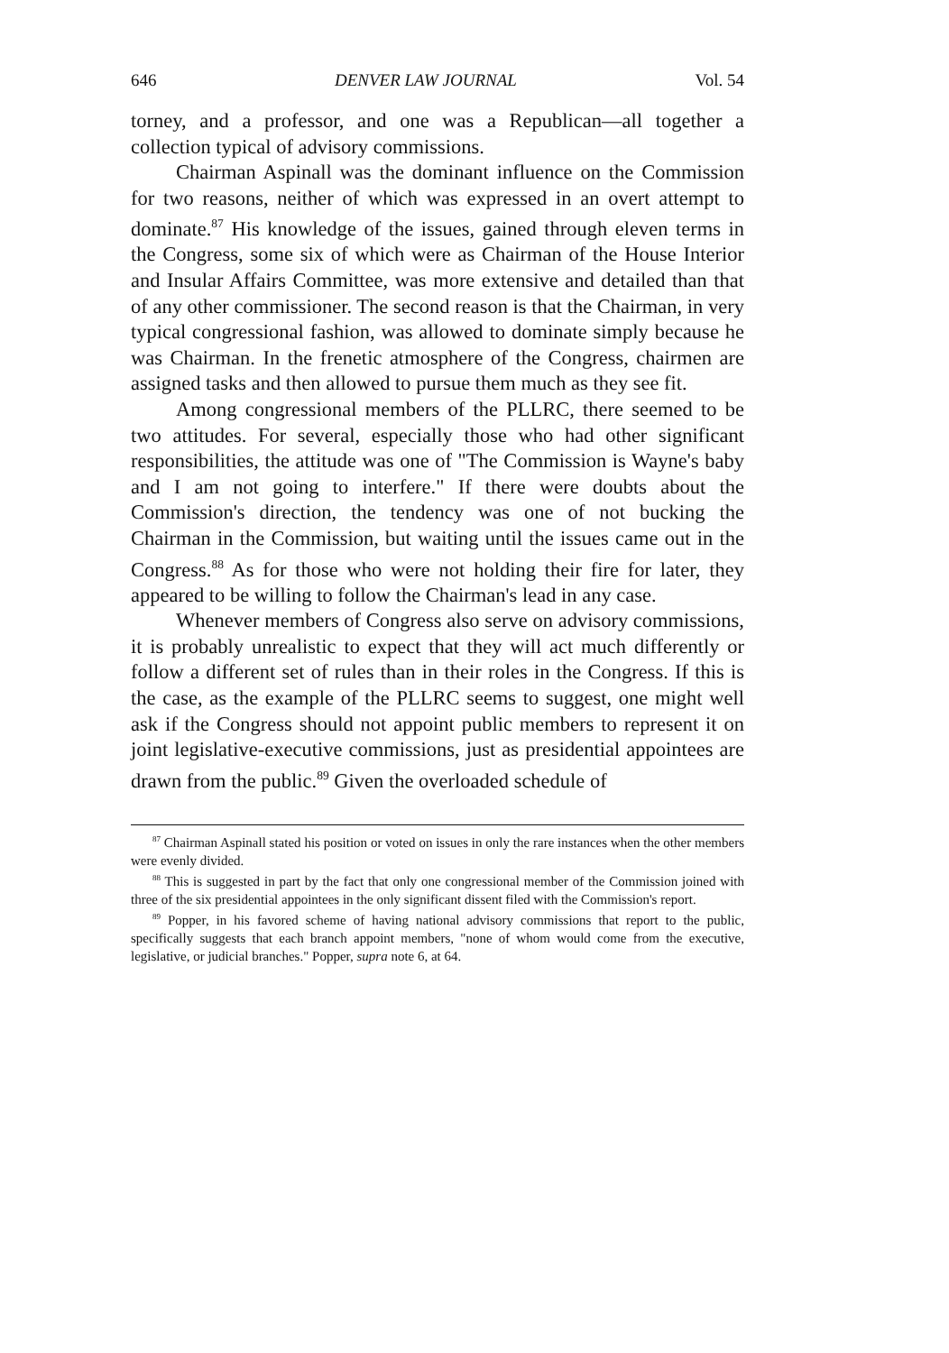646 DENVER LAW JOURNAL Vol. 54
torney, and a professor, and one was a Republican—all together a collection typical of advisory commissions.
Chairman Aspinall was the dominant influence on the Commission for two reasons, neither of which was expressed in an overt attempt to dominate.<sup>87</sup> His knowledge of the issues, gained through eleven terms in the Congress, some six of which were as Chairman of the House Interior and Insular Affairs Committee, was more extensive and detailed than that of any other commissioner. The second reason is that the Chairman, in very typical congressional fashion, was allowed to dominate simply because he was Chairman. In the frenetic atmosphere of the Congress, chairmen are assigned tasks and then allowed to pursue them much as they see fit.
Among congressional members of the PLLRC, there seemed to be two attitudes. For several, especially those who had other significant responsibilities, the attitude was one of "The Commission is Wayne's baby and I am not going to interfere." If there were doubts about the Commission's direction, the tendency was one of not bucking the Chairman in the Commission, but waiting until the issues came out in the Congress.<sup>88</sup> As for those who were not holding their fire for later, they appeared to be willing to follow the Chairman's lead in any case.
Whenever members of Congress also serve on advisory commissions, it is probably unrealistic to expect that they will act much differently or follow a different set of rules than in their roles in the Congress. If this is the case, as the example of the PLLRC seems to suggest, one might well ask if the Congress should not appoint public members to represent it on joint legislative-executive commissions, just as presidential appointees are drawn from the public.<sup>89</sup> Given the overloaded schedule of
<sup>87</sup> Chairman Aspinall stated his position or voted on issues in only the rare instances when the other members were evenly divided.
<sup>88</sup> This is suggested in part by the fact that only one congressional member of the Commission joined with three of the six presidential appointees in the only significant dissent filed with the Commission's report.
<sup>89</sup> Popper, in his favored scheme of having national advisory commissions that report to the public, specifically suggests that each branch appoint members, "none of whom would come from the executive, legislative, or judicial branches." Popper, supra note 6, at 64.